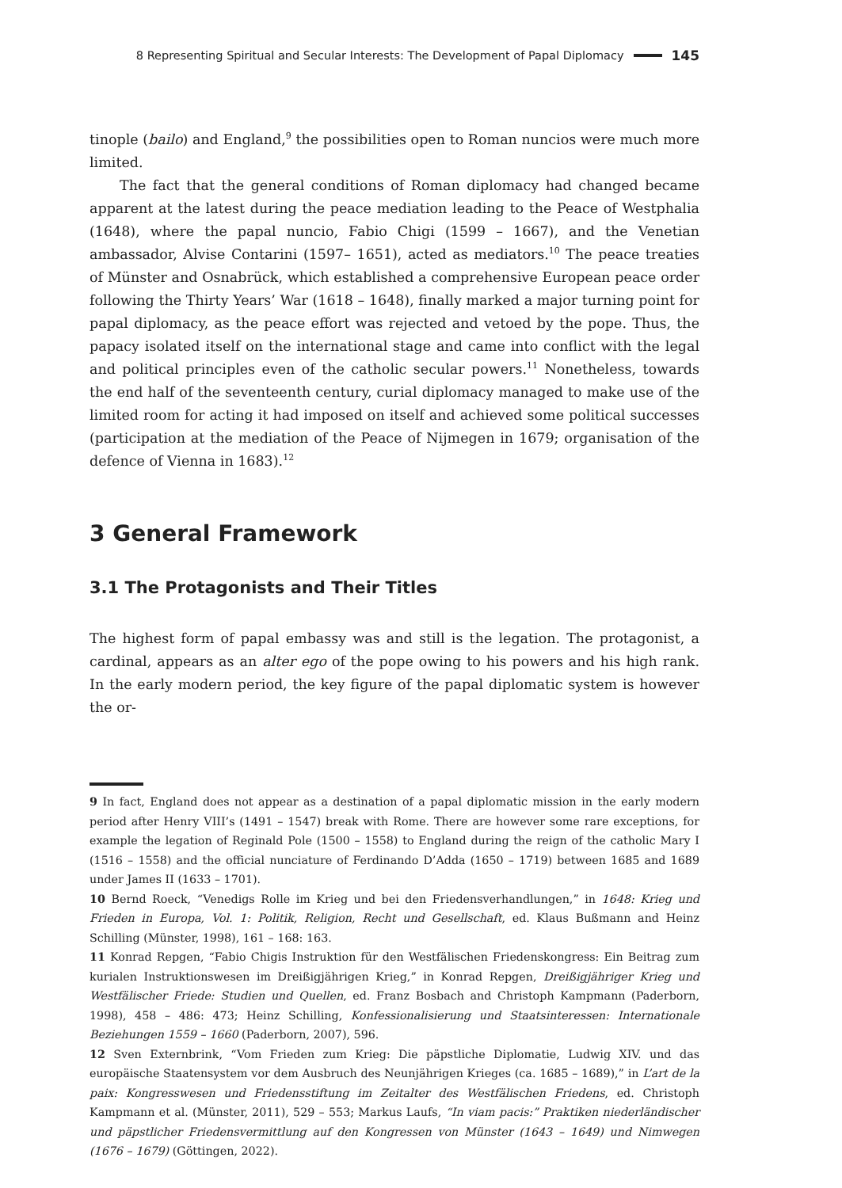8 Representing Spiritual and Secular Interests: The Development of Papal Diplomacy 145
tinople (bailo) and England,<sup>9</sup> the possibilities open to Roman nuncios were much more limited.
The fact that the general conditions of Roman diplomacy had changed became apparent at the latest during the peace mediation leading to the Peace of Westphalia (1648), where the papal nuncio, Fabio Chigi (1599 – 1667), and the Venetian ambassador, Alvise Contarini (1597– 1651), acted as mediators.<sup>10</sup> The peace treaties of Münster and Osnabrück, which established a comprehensive European peace order following the Thirty Years’ War (1618 – 1648), finally marked a major turning point for papal diplomacy, as the peace effort was rejected and vetoed by the pope. Thus, the papacy isolated itself on the international stage and came into conflict with the legal and political principles even of the catholic secular powers.<sup>11</sup> Nonetheless, towards the end half of the seventeenth century, curial diplomacy managed to make use of the limited room for acting it had imposed on itself and achieved some political successes (participation at the mediation of the Peace of Nijmegen in 1679; organisation of the defence of Vienna in 1683).<sup>12</sup>
3 General Framework
3.1 The Protagonists and Their Titles
The highest form of papal embassy was and still is the legation. The protagonist, a cardinal, appears as an alter ego of the pope owing to his powers and his high rank. In the early modern period, the key figure of the papal diplomatic system is however the or-
9 In fact, England does not appear as a destination of a papal diplomatic mission in the early modern period after Henry VIII’s (1491 – 1547) break with Rome. There are however some rare exceptions, for example the legation of Reginald Pole (1500 – 1558) to England during the reign of the catholic Mary I (1516 – 1558) and the official nunciature of Ferdinando D’Adda (1650 – 1719) between 1685 and 1689 under James II (1633 – 1701).
10 Bernd Roeck, “Venedigs Rolle im Krieg und bei den Friedensverhandlungen,” in 1648: Krieg und Frieden in Europa, Vol. 1: Politik, Religion, Recht und Gesellschaft, ed. Klaus Bußmann and Heinz Schilling (Münster, 1998), 161 – 168: 163.
11 Konrad Repgen, “Fabio Chigis Instruktion für den Westfälischen Friedenskongress: Ein Beitrag zum kurialen Instruktionswesen im Dreißigjährigen Krieg,” in Konrad Repgen, Dreißigjähriger Krieg und Westfälischer Friede: Studien und Quellen, ed. Franz Bosbach and Christoph Kampmann (Paderborn, 1998), 458 – 486: 473; Heinz Schilling, Konfessionalisierung und Staatsinteressen: Internationale Beziehungen 1559 – 1660 (Paderborn, 2007), 596.
12 Sven Externbrink, “Vom Frieden zum Krieg: Die päpstliche Diplomatie, Ludwig XIV. und das europäische Staatensystem vor dem Ausbruch des Neunjährigen Krieges (ca. 1685 – 1689),” in L’art de la paix: Kongresswesen und Friedensstiftung im Zeitalter des Westfälischen Friedens, ed. Christoph Kampmann et al. (Münster, 2011), 529 – 553; Markus Laufs, “In viam pacis:” Praktiken niederländischer und päpstlicher Friedensvermittlung auf den Kongressen von Münster (1643 – 1649) und Nimwegen (1676 – 1679) (Göttingen, 2022).